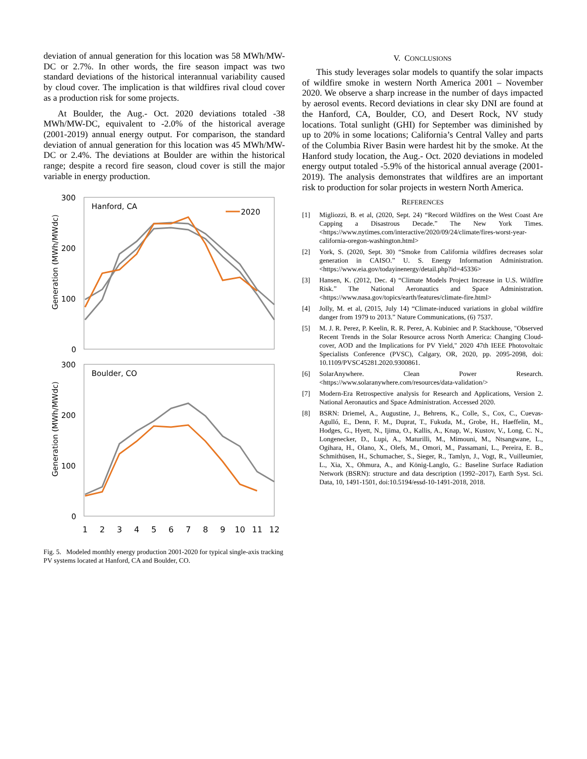deviation of annual generation for this location was 58 MWh/MW-DC or 2.7%. In other words, the fire season impact was two standard deviations of the historical interannual variability caused by cloud cover. The implication is that wildfires rival cloud cover as a production risk for some projects.
At Boulder, the Aug.- Oct. 2020 deviations totaled -38 MWh/MW-DC, equivalent to -2.0% of the historical average (2001-2019) annual energy output. For comparison, the standard deviation of annual generation for this location was 45 MWh/MW-DC or 2.4%. The deviations at Boulder are within the historical range; despite a record fire season, cloud cover is still the major variable in energy production.
300
200
100
0
300
200
100
0
Hanford, CA
Boulder, CO
2020
Generation (MWh/MWdc)
Generation (MWh/MWdc)
1
2
3
4
5
6
7
8
9
10
11
12
Fig. 5. Modeled monthly energy production 2001-2020 for typical single-axis tracking PV systems located at Hanford, CA and Boulder, CO.
V. CONCLUSIONS
This study leverages solar models to quantify the solar impacts of wildfire smoke in western North America 2001 – November 2020. We observe a sharp increase in the number of days impacted by aerosol events. Record deviations in clear sky DNI are found at the Hanford, CA, Boulder, CO, and Desert Rock, NV study locations. Total sunlight (GHI) for September was diminished by up to 20% in some locations; California’s Central Valley and parts of the Columbia River Basin were hardest hit by the smoke. At the Hanford study location, the Aug.- Oct. 2020 deviations in modeled energy output totaled -5.9% of the historical annual average (2001-2019). The analysis demonstrates that wildfires are an important risk to production for solar projects in western North America.
REFERENCES
[1] Migliozzi, B. et al, (2020, Sept. 24) “Record Wildfires on the West Coast Are Capping a Disastrous Decade.” The New York Times. <https://www.nytimes.com/interactive/2020/09/24/climate/fires-worst-year-california-oregon-washington.html>
[2] York, S. (2020, Sept. 30) “Smoke from California wildfires decreases solar generation in CAISO.” U. S. Energy Information Administration. <https://www.eia.gov/todayinenergy/detail.php?id=45336>
[3] Hansen, K. (2012, Dec. 4) “Climate Models Project Increase in U.S. Wildfire Risk.” The National Aeronautics and Space Administration. <https://www.nasa.gov/topics/earth/features/climate-fire.html>
[4] Jolly, M. et al, (2015, July 14) “Climate-induced variations in global wildfire danger from 1979 to 2013.” Nature Communications, (6) 7537.
[5] M. J. R. Perez, P. Keelin, R. R. Perez, A. Kubiniec and P. Stackhouse, "Observed Recent Trends in the Solar Resource across North America: Changing Cloud-cover, AOD and the Implications for PV Yield," 2020 47th IEEE Photovoltaic Specialists Conference (PVSC), Calgary, OR, 2020, pp. 2095-2098, doi: 10.1109/PVSC45281.2020.9300861.
[6] SolarAnywhere. Clean Power Research. <https://www.solaranywhere.com/resources/data-validation/>
[7] Modern-Era Retrospective analysis for Research and Applications, Version 2. National Aeronautics and Space Administration. Accessed 2020.
[8] BSRN: Driemel, A., Augustine, J., Behrens, K., Colle, S., Cox, C., Cuevas-Agulló, E., Denn, F. M., Duprat, T., Fukuda, M., Grobe, H., Haeffelin, M., Hodges, G., Hyett, N., Ijima, O., Kallis, A., Knap, W., Kustov, V., Long, C. N., Longenecker, D., Lupi, A., Maturilli, M., Mimouni, M., Ntsangwane, L., Ogihara, H., Olano, X., Olefs, M., Omori, M., Passamani, L., Pereira, E. B., Schmithüsen, H., Schumacher, S., Sieger, R., Tamlyn, J., Vogt, R., Vuilleumier, L., Xia, X., Ohmura, A., and König-Langlo, G.: Baseline Surface Radiation Network (BSRN): structure and data description (1992–2017), Earth Syst. Sci. Data, 10, 1491-1501, doi:10.5194/essd-10-1491-2018, 2018.